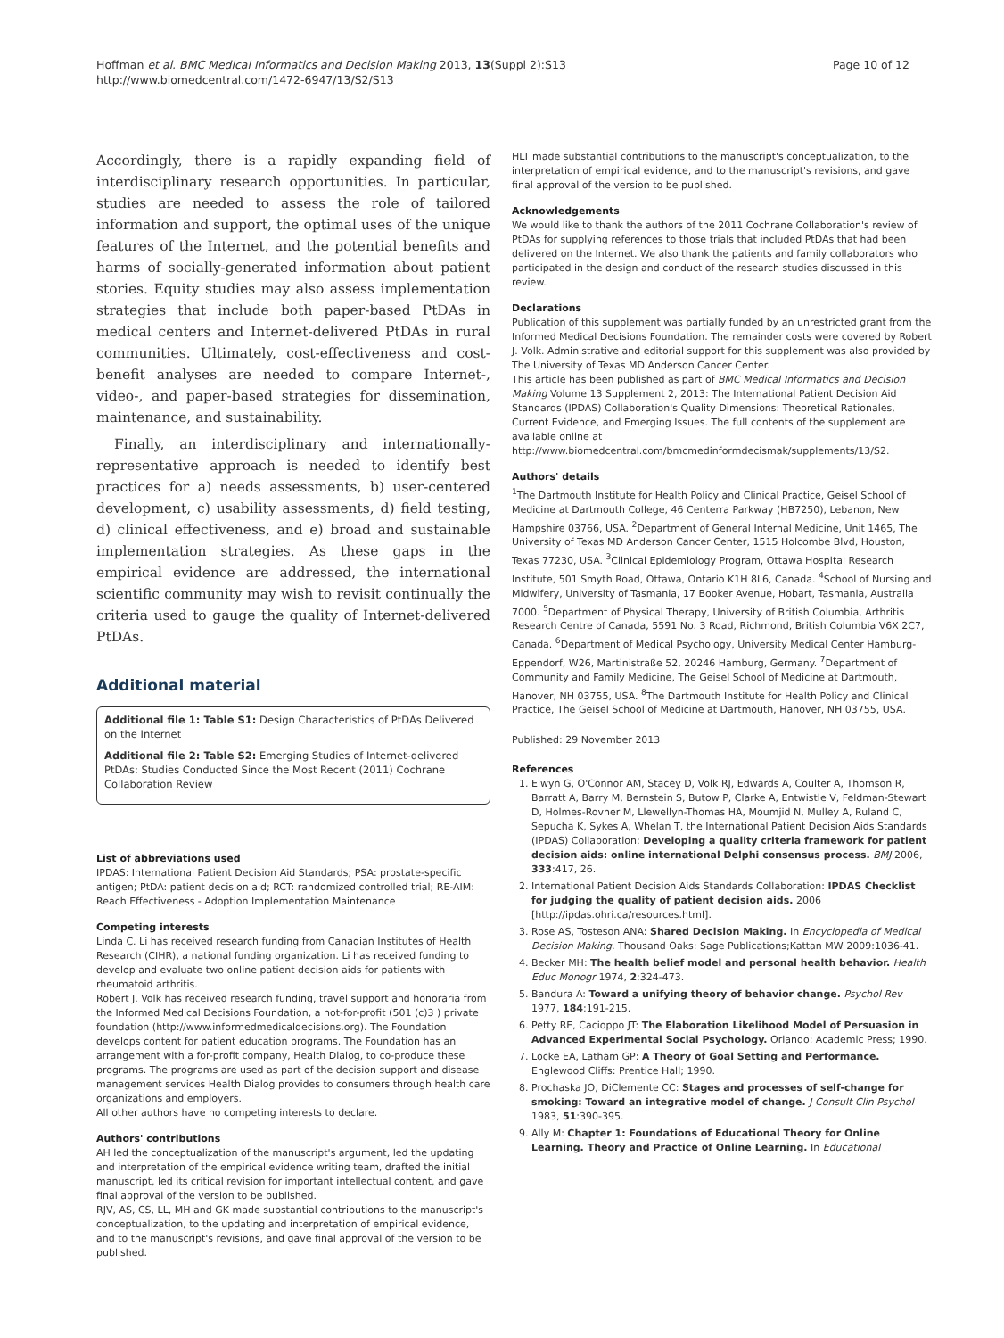Hoffman et al. BMC Medical Informatics and Decision Making 2013, 13(Suppl 2):S13
http://www.biomedcentral.com/1472-6947/13/S2/S13
Page 10 of 12
Accordingly, there is a rapidly expanding field of interdisciplinary research opportunities. In particular, studies are needed to assess the role of tailored information and support, the optimal uses of the unique features of the Internet, and the potential benefits and harms of socially-generated information about patient stories. Equity studies may also assess implementation strategies that include both paper-based PtDAs in medical centers and Internet-delivered PtDAs in rural communities. Ultimately, cost-effectiveness and cost-benefit analyses are needed to compare Internet-, video-, and paper-based strategies for dissemination, maintenance, and sustainability.
Finally, an interdisciplinary and internationally-representative approach is needed to identify best practices for a) needs assessments, b) user-centered development, c) usability assessments, d) field testing, d) clinical effectiveness, and e) broad and sustainable implementation strategies. As these gaps in the empirical evidence are addressed, the international scientific community may wish to revisit continually the criteria used to gauge the quality of Internet-delivered PtDAs.
Additional material
Additional file 1: Table S1: Design Characteristics of PtDAs Delivered on the Internet
Additional file 2: Table S2: Emerging Studies of Internet-delivered PtDAs: Studies Conducted Since the Most Recent (2011) Cochrane Collaboration Review
List of abbreviations used
IPDAS: International Patient Decision Aid Standards; PSA: prostate-specific antigen; PtDA: patient decision aid; RCT: randomized controlled trial; RE-AIM: Reach Effectiveness - Adoption Implementation Maintenance
Competing interests
Linda C. Li has received research funding from Canadian Institutes of Health Research (CIHR), a national funding organization. Li has received funding to develop and evaluate two online patient decision aids for patients with rheumatoid arthritis.
Robert J. Volk has received research funding, travel support and honoraria from the Informed Medical Decisions Foundation, a not-for-profit (501 (c)3 ) private foundation (http://www.informedmedicaldecisions.org). The Foundation develops content for patient education programs. The Foundation has an arrangement with a for-profit company, Health Dialog, to co-produce these programs. The programs are used as part of the decision support and disease management services Health Dialog provides to consumers through health care organizations and employers.
All other authors have no competing interests to declare.
Authors' contributions
AH led the conceptualization of the manuscript's argument, led the updating and interpretation of the empirical evidence writing team, drafted the initial manuscript, led its critical revision for important intellectual content, and gave final approval of the version to be published.
RJV, AS, CS, LL, MH and GK made substantial contributions to the manuscript's conceptualization, to the updating and interpretation of empirical evidence, and to the manuscript's revisions, and gave final approval of the version to be published.
HLT made substantial contributions to the manuscript's conceptualization, to the interpretation of empirical evidence, and to the manuscript's revisions, and gave final approval of the version to be published.
Acknowledgements
We would like to thank the authors of the 2011 Cochrane Collaboration's review of PtDAs for supplying references to those trials that included PtDAs that had been delivered on the Internet. We also thank the patients and family collaborators who participated in the design and conduct of the research studies discussed in this review.
Declarations
Publication of this supplement was partially funded by an unrestricted grant from the Informed Medical Decisions Foundation. The remainder costs were covered by Robert J. Volk. Administrative and editorial support for this supplement was also provided by The University of Texas MD Anderson Cancer Center.
This article has been published as part of BMC Medical Informatics and Decision Making Volume 13 Supplement 2, 2013: The International Patient Decision Aid Standards (IPDAS) Collaboration's Quality Dimensions: Theoretical Rationales, Current Evidence, and Emerging Issues. The full contents of the supplement are available online at http://www.biomedcentral.com/bmcmedinformdecismak/supplements/13/S2.
Authors' details
<sup>1</sup> The Dartmouth Institute for Health Policy and Clinical Practice, Geisel School of Medicine at Dartmouth College, 46 Centerra Parkway (HB7250), Lebanon, New Hampshire 03766, USA. <sup>2</sup>Department of General Internal Medicine, Unit 1465, The University of Texas MD Anderson Cancer Center, 1515 Holcombe Blvd, Houston, Texas 77230, USA. <sup>3</sup>Clinical Epidemiology Program, Ottawa Hospital Research Institute, 501 Smyth Road, Ottawa, Ontario K1H 8L6, Canada. <sup>4</sup>School of Nursing and Midwifery, University of Tasmania, 17 Booker Avenue, Hobart, Tasmania, Australia 7000. <sup>5</sup>Department of Physical Therapy, University of British Columbia, Arthritis Research Centre of Canada, 5591 No. 3 Road, Richmond, British Columbia V6X 2C7, Canada. <sup>6</sup>Department of Medical Psychology, University Medical Center Hamburg-Eppendorf, W26, Martinistraße 52, 20246 Hamburg, Germany. <sup>7</sup>Department of Community and Family Medicine, The Geisel School of Medicine at Dartmouth, Hanover, NH 03755, USA. <sup>8</sup>The Dartmouth Institute for Health Policy and Clinical Practice, The Geisel School of Medicine at Dartmouth, Hanover, NH 03755, USA.
Published: 29 November 2013
References
1. Elwyn G, O'Connor AM, Stacey D, Volk RJ, Edwards A, Coulter A, Thomson R, Barratt A, Barry M, Bernstein S, Butow P, Clarke A, Entwistle V, Feldman-Stewart D, Holmes-Rovner M, Llewellyn-Thomas HA, Moumjid N, Mulley A, Ruland C, Sepucha K, Sykes A, Whelan T, the International Patient Decision Aids Standards (IPDAS) Collaboration: Developing a quality criteria framework for patient decision aids: online international Delphi consensus process. BMJ 2006, 333:417, 26.
2. International Patient Decision Aids Standards Collaboration: IPDAS Checklist for judging the quality of patient decision aids. 2006 [http://ipdas.ohri.ca/resources.html].
3. Rose AS, Tosteson ANA: Shared Decision Making. In Encyclopedia of Medical Decision Making. Thousand Oaks: Sage Publications;Kattan MW 2009:1036-41.
4. Becker MH: The health belief model and personal health behavior. Health Educ Monogr 1974, 2:324-473.
5. Bandura A: Toward a unifying theory of behavior change. Psychol Rev 1977, 184:191-215.
6. Petty RE, Cacioppo JT: The Elaboration Likelihood Model of Persuasion in Advanced Experimental Social Psychology. Orlando: Academic Press; 1990.
7. Locke EA, Latham GP: A Theory of Goal Setting and Performance. Englewood Cliffs: Prentice Hall; 1990.
8. Prochaska JO, DiClemente CC: Stages and processes of self-change for smoking: Toward an integrative model of change. J Consult Clin Psychol 1983, 51:390-395.
9. Ally M: Chapter 1: Foundations of Educational Theory for Online Learning. Theory and Practice of Online Learning. In Educational